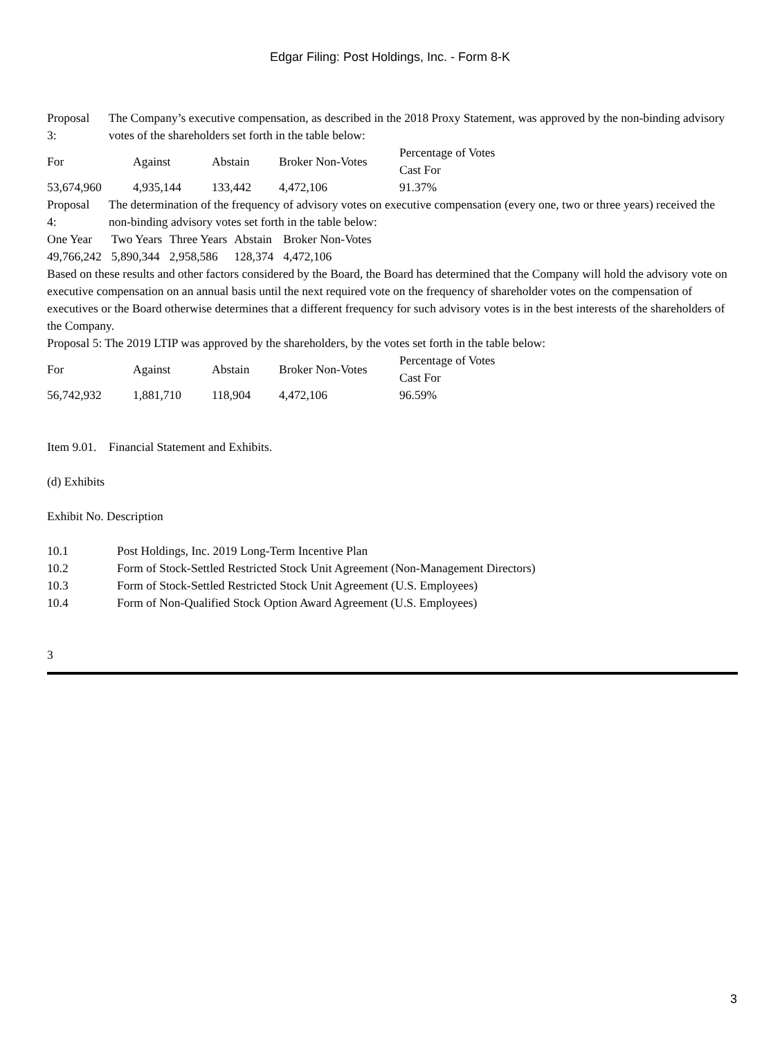Edgar Filing: Post Holdings, Inc. - Form 8-K
| Proposal 3: | The Company’s executive compensation, as described in the 2018 Proxy Statement, was approved by the non-binding advisory votes of the shareholders set forth in the table below: |
| For | Against | Abstain | Broker Non-Votes | Percentage of Votes Cast For |
| --- | --- | --- | --- | --- |
| 53,674,960 | 4,935,144 | 133,442 | 4,472,106 | 91.37% |
| Proposal 4: | The determination of the frequency of advisory votes on executive compensation (every one, two or three years) received the non-binding advisory votes set forth in the table below: |
| One Year | Two Years | Three Years | Abstain | Broker Non-Votes |
| --- | --- | --- | --- | --- |
| 49,766,242 | 5,890,344 | 2,958,586 | 128,374 | 4,472,106 |
Based on these results and other factors considered by the Board, the Board has determined that the Company will hold the advisory vote on executive compensation on an annual basis until the next required vote on the frequency of shareholder votes on the compensation of executives or the Board otherwise determines that a different frequency for such advisory votes is in the best interests of the shareholders of the Company.
Proposal 5: The 2019 LTIP was approved by the shareholders, by the votes set forth in the table below:
| For | Against | Abstain | Broker Non-Votes | Percentage of Votes Cast For |
| --- | --- | --- | --- | --- |
| 56,742,932 | 1,881,710 | 118,904 | 4,472,106 | 96.59% |
Item 9.01. Financial Statement and Exhibits.
(d) Exhibits
Exhibit No. Description
| 10.1 | Post Holdings, Inc. 2019 Long-Term Incentive Plan |
| 10.2 | Form of Stock-Settled Restricted Stock Unit Agreement (Non-Management Directors) |
| 10.3 | Form of Stock-Settled Restricted Stock Unit Agreement (U.S. Employees) |
| 10.4 | Form of Non-Qualified Stock Option Award Agreement (U.S. Employees) |
3
3